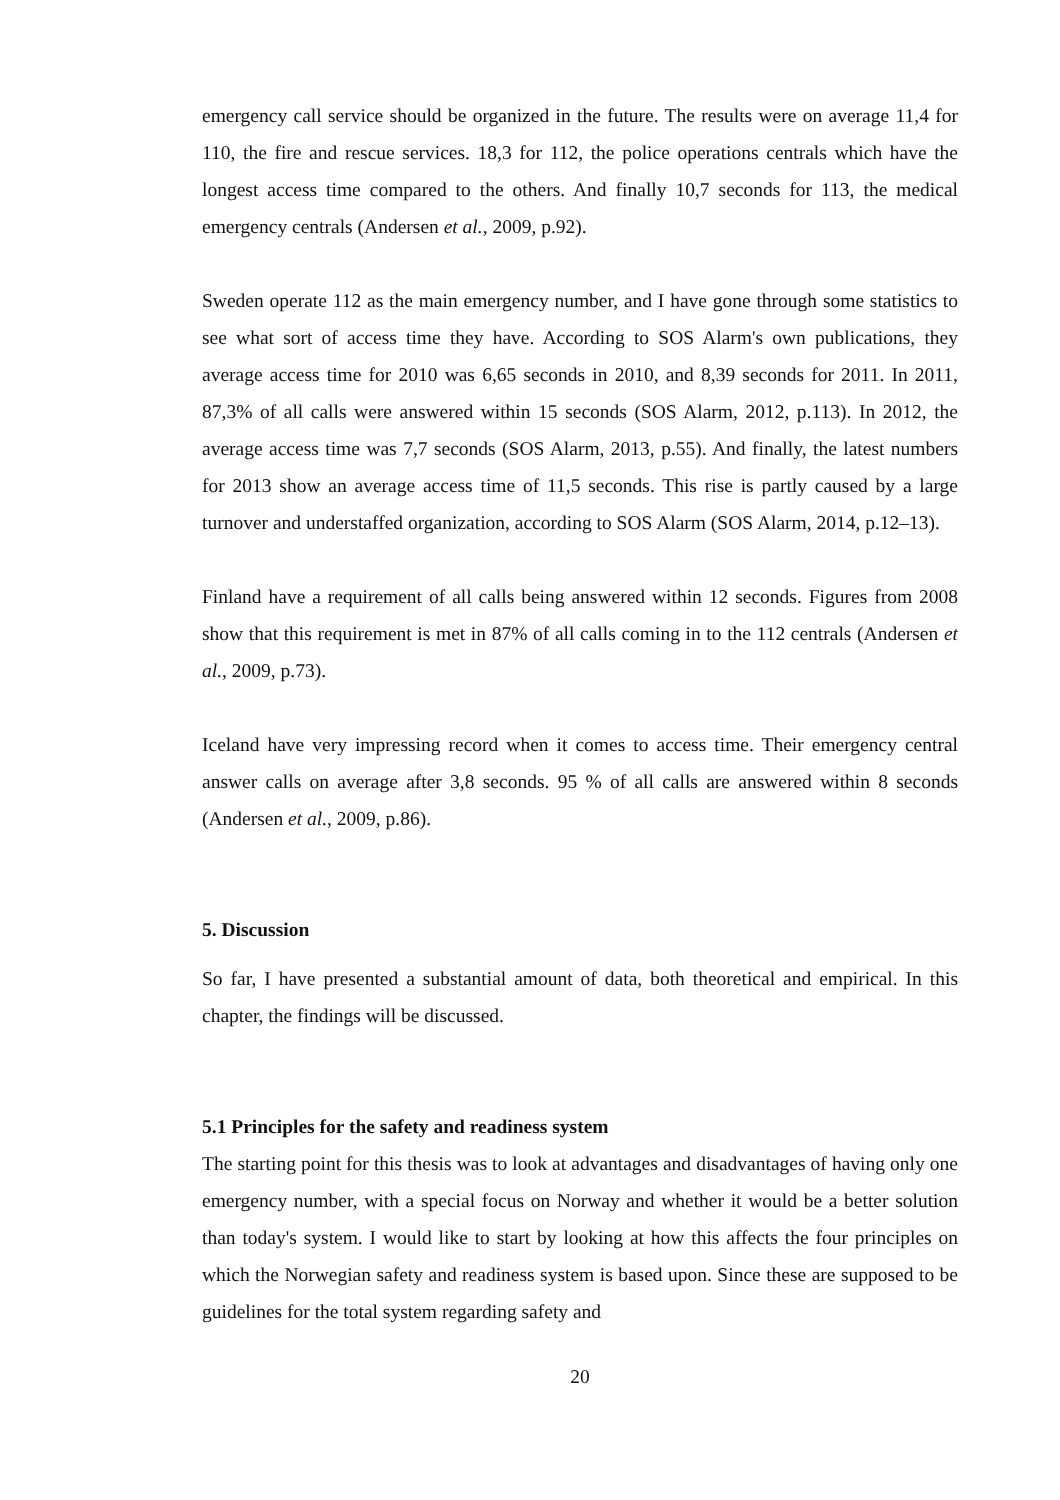emergency call service should be organized in the future. The results were on average 11,4 for 110, the fire and rescue services. 18,3 for 112, the police operations centrals which have the longest access time compared to the others. And finally 10,7 seconds for 113, the medical emergency centrals (Andersen et al., 2009, p.92).
Sweden operate 112 as the main emergency number, and I have gone through some statistics to see what sort of access time they have. According to SOS Alarm's own publications, they average access time for 2010 was 6,65 seconds in 2010, and 8,39 seconds for 2011. In 2011, 87,3% of all calls were answered within 15 seconds (SOS Alarm, 2012, p.113). In 2012, the average access time was 7,7 seconds (SOS Alarm, 2013, p.55). And finally, the latest numbers for 2013 show an average access time of 11,5 seconds. This rise is partly caused by a large turnover and understaffed organization, according to SOS Alarm (SOS Alarm, 2014, p.12–13).
Finland have a requirement of all calls being answered within 12 seconds. Figures from 2008 show that this requirement is met in 87% of all calls coming in to the 112 centrals (Andersen et al., 2009, p.73).
Iceland have very impressing record when it comes to access time. Their emergency central answer calls on average after 3,8 seconds. 95 % of all calls are answered within 8 seconds (Andersen et al., 2009, p.86).
5. Discussion
So far, I have presented a substantial amount of data, both theoretical and empirical. In this chapter, the findings will be discussed.
5.1 Principles for the safety and readiness system
The starting point for this thesis was to look at advantages and disadvantages of having only one emergency number, with a special focus on Norway and whether it would be a better solution than today's system. I would like to start by looking at how this affects the four principles on which the Norwegian safety and readiness system is based upon. Since these are supposed to be guidelines for the total system regarding safety and
20